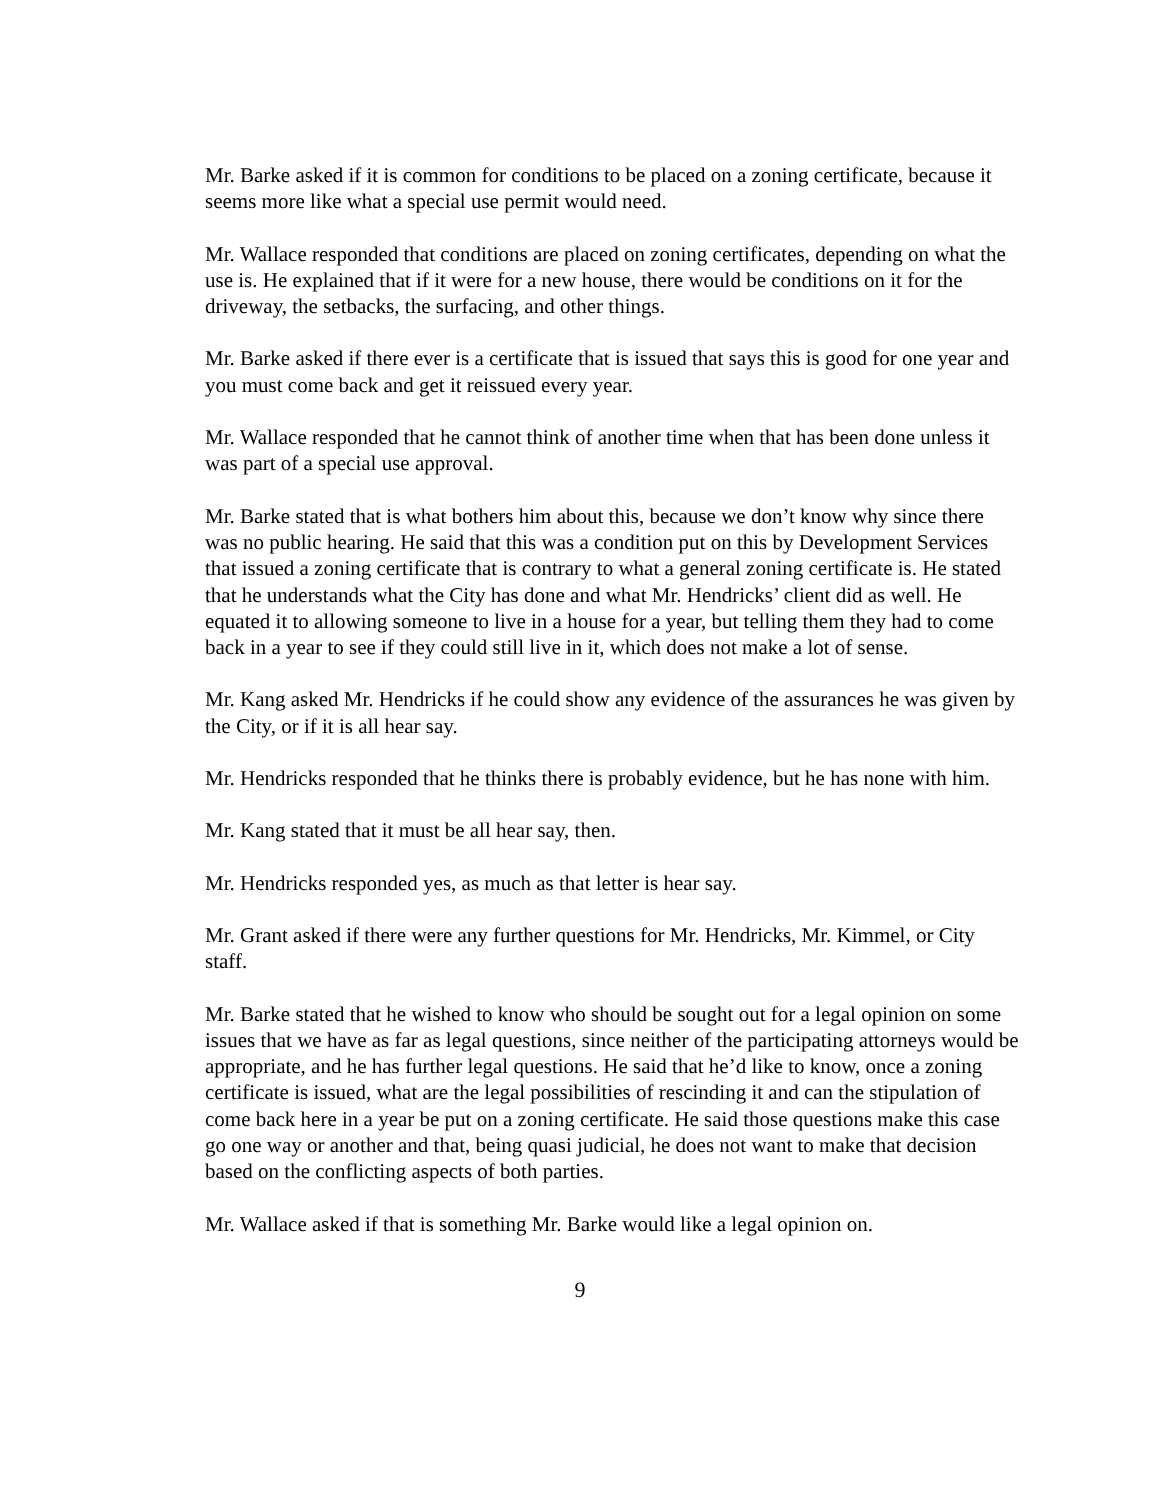Mr. Barke asked if it is common for conditions to be placed on a zoning certificate, because it seems more like what a special use permit would need.
Mr. Wallace responded that conditions are placed on zoning certificates, depending on what the use is. He explained that if it were for a new house, there would be conditions on it for the driveway, the setbacks, the surfacing, and other things.
Mr. Barke asked if there ever is a certificate that is issued that says this is good for one year and you must come back and get it reissued every year.
Mr. Wallace responded that he cannot think of another time when that has been done unless it was part of a special use approval.
Mr. Barke stated that is what bothers him about this, because we don’t know why since there was no public hearing. He said that this was a condition put on this by Development Services that issued a zoning certificate that is contrary to what a general zoning certificate is. He stated that he understands what the City has done and what Mr. Hendricks’ client did as well. He equated it to allowing someone to live in a house for a year, but telling them they had to come back in a year to see if they could still live in it, which does not make a lot of sense.
Mr. Kang asked Mr. Hendricks if he could show any evidence of the assurances he was given by the City, or if it is all hear say.
Mr. Hendricks responded that he thinks there is probably evidence, but he has none with him.
Mr. Kang stated that it must be all hear say, then.
Mr. Hendricks responded yes, as much as that letter is hear say.
Mr. Grant asked if there were any further questions for Mr. Hendricks, Mr. Kimmel, or City staff.
Mr. Barke stated that he wished to know who should be sought out for a legal opinion on some issues that we have as far as legal questions, since neither of the participating attorneys would be appropriate, and he has further legal questions. He said that he’d like to know, once a zoning certificate is issued, what are the legal possibilities of rescinding it and can the stipulation of come back here in a year be put on a zoning certificate. He said those questions make this case go one way or another and that, being quasi judicial, he does not want to make that decision based on the conflicting aspects of both parties.
Mr. Wallace asked if that is something Mr. Barke would like a legal opinion on.
9